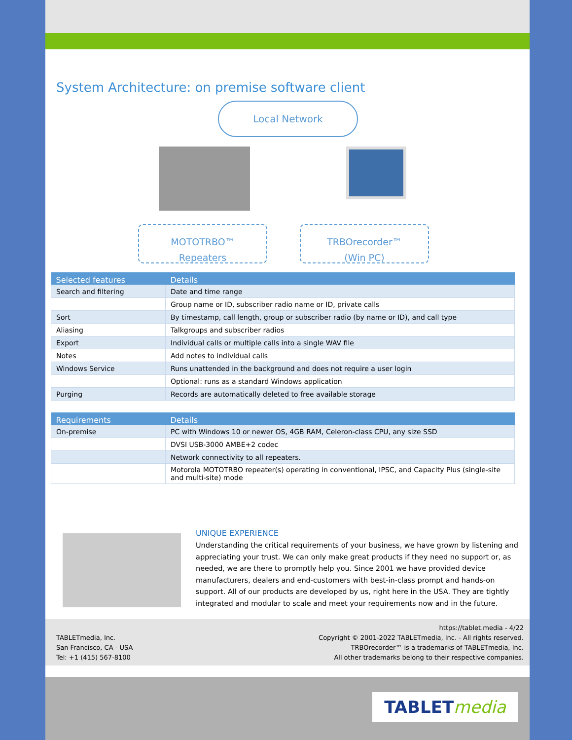System Architecture: on premise software client
Local Network
MOTOTRBO™
Repeaters
TRBOrecorder™
(Win PC)
| Selected features | Details |
| --- | --- |
| Search and filtering | Date and time range |
| | Group name or ID, subscriber radio name or ID, private calls |
| Sort | By timestamp, call length, group or subscriber radio (by name or ID), and call type |
| Aliasing | Talkgroups and subscriber radios |
| Export | Individual calls or multiple calls into a single WAV file |
| Notes | Add notes to individual calls |
| Windows Service | Runs unattended in the background and does not require a user login |
| | Optional: runs as a standard Windows application |
| Purging | Records are automatically deleted to free available storage |
| Requirements | Details |
| --- | --- |
| On-premise | PC with Windows 10 or newer OS, 4GB RAM, Celeron-class CPU, any size SSD |
| | DVSI USB-3000 AMBE+2 codec |
| | Network connectivity to all repeaters. |
| | Motorola MOTOTRBO repeater(s) operating in conventional, IPSC, and Capacity Plus (single-site and multi-site) mode |
UNIQUE EXPERIENCE
Understanding the critical requirements of your business, we have grown by listening and appreciating your trust. We can only make great products if they need no support or, as needed, we are there to promptly help you. Since 2001 we have provided device manufacturers, dealers and end-customers with best-in-class prompt and hands-on support. All of our products are developed by us, right here in the USA. They are tightly integrated and modular to scale and meet your requirements now and in the future.
TABLETmedia, Inc.
San Francisco, CA - USA
Tel: +1 (415) 567-8100
https://tablet.media - 4/22
Copyright © 2001-2022 TABLETmedia, Inc. - All rights reserved.
TRBOrecorder™ is a trademarks of TABLETmedia, Inc.
All other trademarks belong to their respective companies.
TABLETmedia